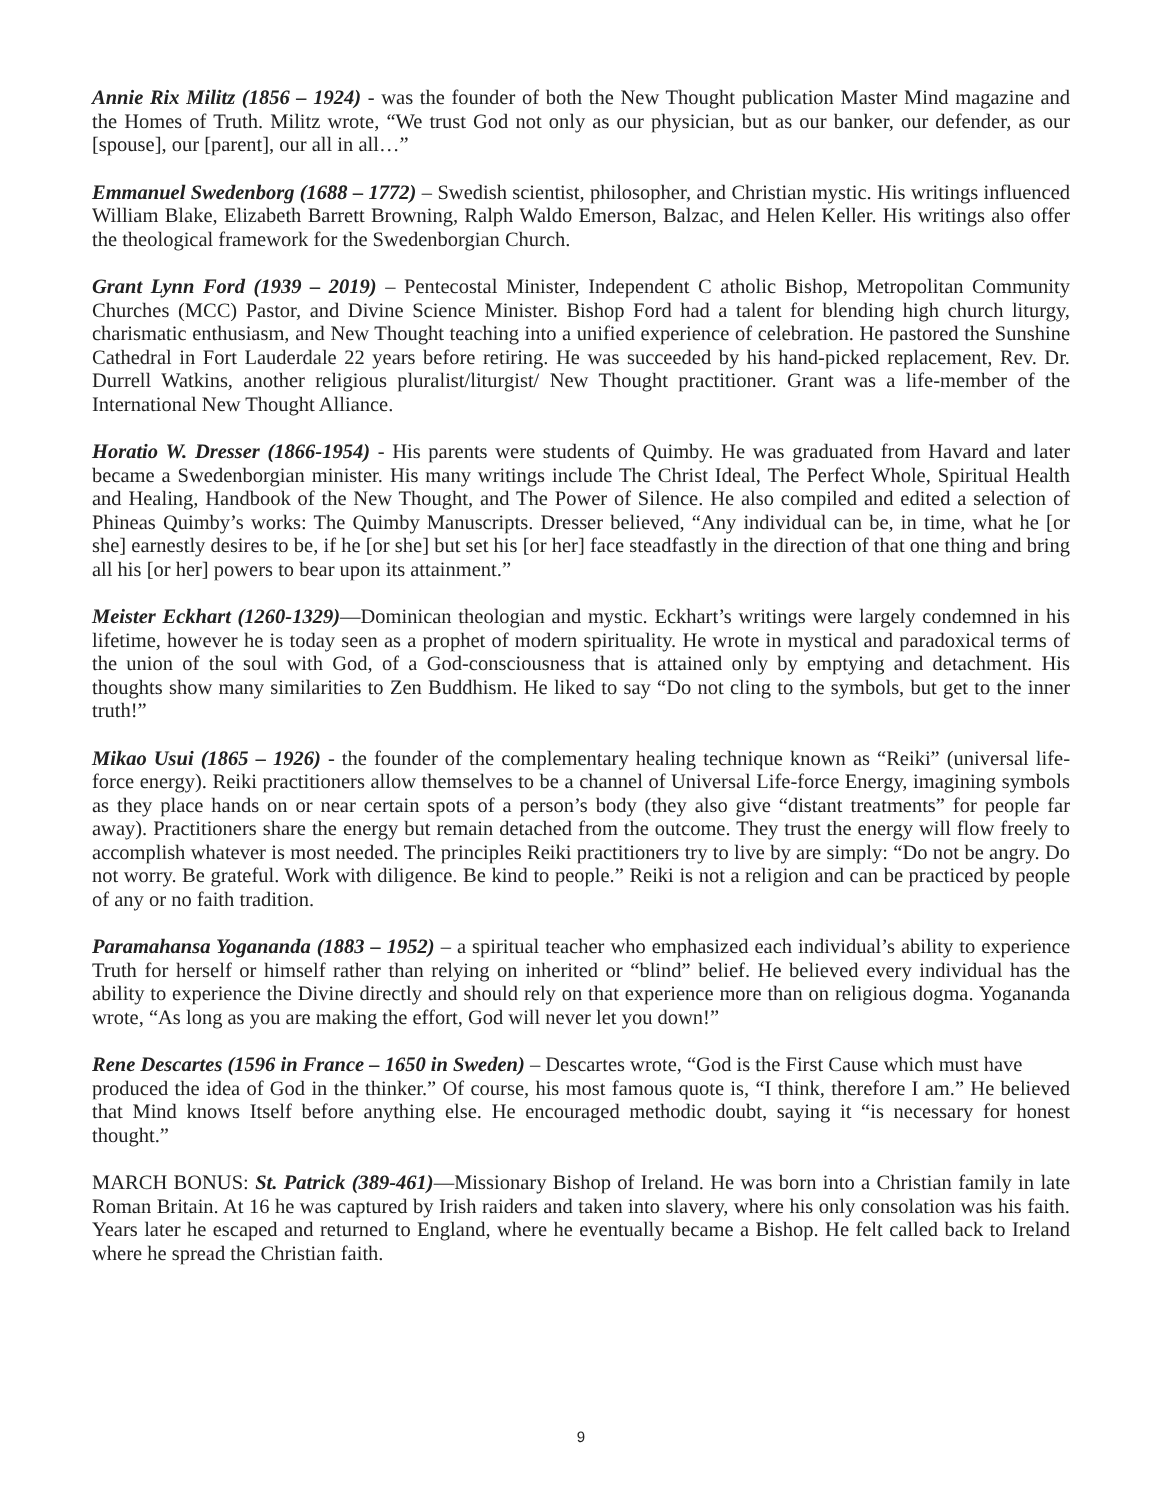Annie Rix Militz (1856 – 1924) - was the founder of both the New Thought publication Master Mind magazine and the Homes of Truth. Militz wrote, “We trust God not only as our physician, but as our banker, our defender, as our [spouse], our [parent], our all in all…”
Emmanuel Swedenborg (1688 – 1772) – Swedish scientist, philosopher, and Christian mystic. His writings influenced William Blake, Elizabeth Barrett Browning, Ralph Waldo Emerson, Balzac, and Helen Keller. His writings also offer the theological framework for the Swedenborgian Church.
Grant Lynn Ford (1939 – 2019) – Pentecostal Minister, Independent C atholic Bishop, Metropolitan Community Churches (MCC) Pastor, and Divine Science Minister. Bishop Ford had a talent for blending high church liturgy, charismatic enthusiasm, and New Thought teaching into a unified experience of celebration. He pastored the Sunshine Cathedral in Fort Lauderdale 22 years before retiring. He was succeeded by his hand-picked replacement, Rev. Dr. Durrell Watkins, another religious pluralist/liturgist/ New Thought practitioner. Grant was a life-member of the International New Thought Alliance.
Horatio W. Dresser (1866-1954) - His parents were students of Quimby. He was graduated from Havard and later became a Swedenborgian minister. His many writings include The Christ Ideal, The Perfect Whole, Spiritual Health and Healing, Handbook of the New Thought, and The Power of Silence. He also compiled and edited a selection of Phineas Quimby’s works: The Quimby Manuscripts. Dresser believed, “Any individual can be, in time, what he [or she] earnestly desires to be, if he [or she] but set his [or her] face steadfastly in the direction of that one thing and bring all his [or her] powers to bear upon its attainment.”
Meister Eckhart (1260-1329)—Dominican theologian and mystic. Eckhart’s writings were largely condemned in his lifetime, however he is today seen as a prophet of modern spirituality. He wrote in mystical and paradoxical terms of the union of the soul with God, of a God-consciousness that is attained only by emptying and detachment. His thoughts show many similarities to Zen Buddhism. He liked to say “Do not cling to the symbols, but get to the inner truth!”
Mikao Usui (1865 – 1926) - the founder of the complementary healing technique known as “Reiki” (universal life-force energy). Reiki practitioners allow themselves to be a channel of Universal Life-force Energy, imagining symbols as they place hands on or near certain spots of a person’s body (they also give “distant treatments” for people far away). Practitioners share the energy but remain detached from the outcome. They trust the energy will flow freely to accomplish whatever is most needed. The principles Reiki practitioners try to live by are simply: “Do not be angry. Do not worry. Be grateful. Work with diligence. Be kind to people.” Reiki is not a religion and can be practiced by people of any or no faith tradition.
Paramahansa Yogananda (1883 – 1952) – a spiritual teacher who emphasized each individual’s ability to experience Truth for herself or himself rather than relying on inherited or “blind” belief. He believed every individual has the ability to experience the Divine directly and should rely on that experience more than on religious dogma. Yogananda wrote, “As long as you are making the effort, God will never let you down!”
Rene Descartes (1596 in France – 1650 in Sweden) – Descartes wrote, “God is the First Cause which must have
produced the idea of God in the thinker.” Of course, his most famous quote is, “I think, therefore I am.” He believed that Mind knows Itself before anything else. He encouraged methodic doubt, saying it “is necessary for honest thought.”
MARCH BONUS: St. Patrick (389-461)—Missionary Bishop of Ireland. He was born into a Christian family in late Roman Britain. At 16 he was captured by Irish raiders and taken into slavery, where his only consolation was his faith. Years later he escaped and returned to England, where he eventually became a Bishop. He felt called back to Ireland where he spread the Christian faith.
9